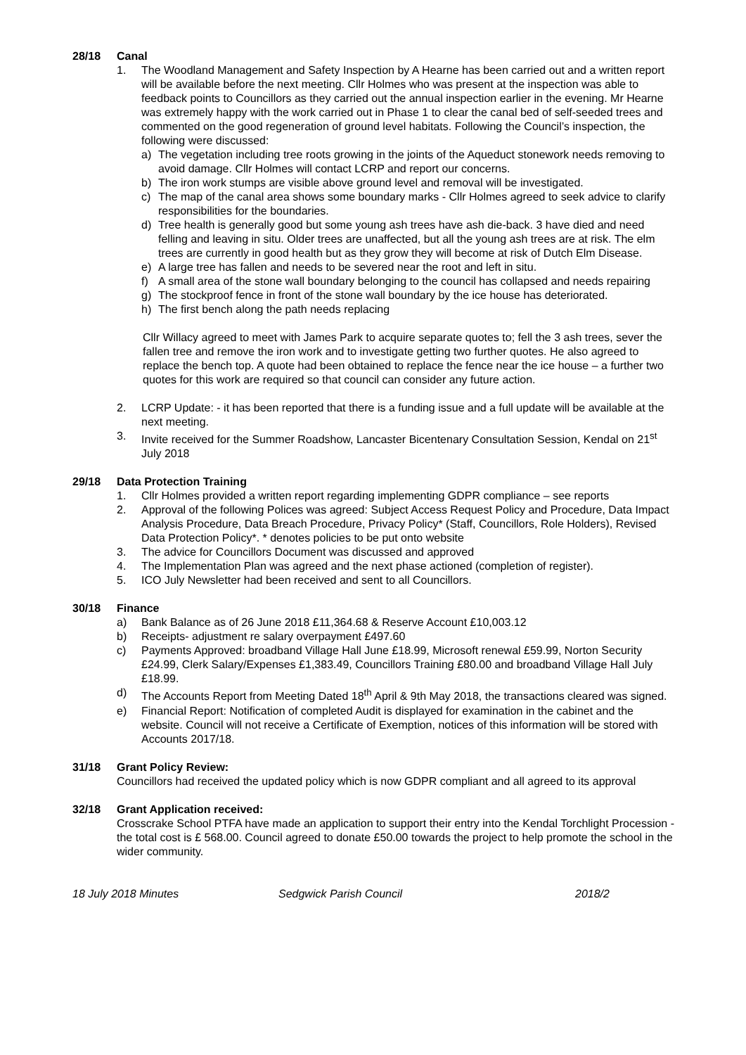28/18 Canal
1. The Woodland Management and Safety Inspection by A Hearne has been carried out and a written report will be available before the next meeting. Cllr Holmes who was present at the inspection was able to feedback points to Councillors as they carried out the annual inspection earlier in the evening. Mr Hearne was extremely happy with the work carried out in Phase 1 to clear the canal bed of self-seeded trees and commented on the good regeneration of ground level habitats. Following the Council’s inspection, the following were discussed:
a) The vegetation including tree roots growing in the joints of the Aqueduct stonework needs removing to avoid damage. Cllr Holmes will contact LCRP and report our concerns.
b) The iron work stumps are visible above ground level and removal will be investigated.
c) The map of the canal area shows some boundary marks - Cllr Holmes agreed to seek advice to clarify responsibilities for the boundaries.
d) Tree health is generally good but some young ash trees have ash die-back. 3 have died and need felling and leaving in situ. Older trees are unaffected, but all the young ash trees are at risk. The elm trees are currently in good health but as they grow they will become at risk of Dutch Elm Disease.
e) A large tree has fallen and needs to be severed near the root and left in situ.
f) A small area of the stone wall boundary belonging to the council has collapsed and needs repairing
g) The stockproof fence in front of the stone wall boundary by the ice house has deteriorated.
h) The first bench along the path needs replacing
Cllr Willacy agreed to meet with James Park to acquire separate quotes to; fell the 3 ash trees, sever the fallen tree and remove the iron work and to investigate getting two further quotes. He also agreed to replace the bench top. A quote had been obtained to replace the fence near the ice house – a further two quotes for this work are required so that council can consider any future action.
2. LCRP Update: - it has been reported that there is a funding issue and a full update will be available at the next meeting.
3. Invite received for the Summer Roadshow, Lancaster Bicentenary Consultation Session, Kendal on 21<sup>st</sup> July 2018
29/18 Data Protection Training
1. Cllr Holmes provided a written report regarding implementing GDPR compliance – see reports
2. Approval of the following Polices was agreed: Subject Access Request Policy and Procedure, Data Impact Analysis Procedure, Data Breach Procedure, Privacy Policy* (Staff, Councillors, Role Holders), Revised Data Protection Policy*. * denotes policies to be put onto website
3. The advice for Councillors Document was discussed and approved
4. The Implementation Plan was agreed and the next phase actioned (completion of register).
5. ICO July Newsletter had been received and sent to all Councillors.
30/18 Finance
a) Bank Balance as of 26 June 2018 £11,364.68 & Reserve Account £10,003.12
b) Receipts- adjustment re salary overpayment £497.60
c) Payments Approved: broadband Village Hall June £18.99, Microsoft renewal £59.99, Norton Security £24.99, Clerk Salary/Expenses £1,383.49, Councillors Training £80.00 and broadband Village Hall July £18.99.
d) The Accounts Report from Meeting Dated 18<sup>th</sup> April & 9th May 2018, the transactions cleared was signed.
e) Financial Report: Notification of completed Audit is displayed for examination in the cabinet and the website. Council will not receive a Certificate of Exemption, notices of this information will be stored with Accounts 2017/18.
31/18 Grant Policy Review:
Councillors had received the updated policy which is now GDPR compliant and all agreed to its approval
32/18 Grant Application received:
Crosscrake School PTFA have made an application to support their entry into the Kendal Torchlight Procession - the total cost is £ 568.00. Council agreed to donate £50.00 towards the project to help promote the school in the wider community.
18 July 2018 Minutes Sedgwick Parish Council 2018/2